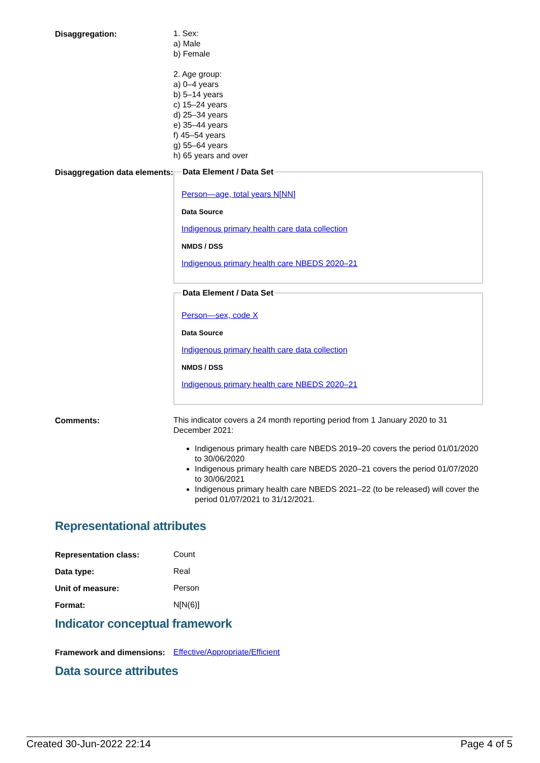| Disaggregation: | 1. Sex: a) Male b) Female 2. Age group: a) 0–4 years b) 5–14 years c) 15–24 years d) 25–34 years e) 35–44 years f) 45–54 years g) 55–64 years h) 65 years and over |
| Disaggregation data elements: | Data Element / Data Set Person—age, total years N[NN] Data Source Indigenous primary health care data collection NMDS / DSS Indigenous primary health care NBEDS 2020–21 Data Element / Data Set Person—sex, code X Data Source Indigenous primary health care data collection NMDS / DSS Indigenous primary health care NBEDS 2020–21 |
| Comments: | This indicator covers a 24 month reporting period from 1 January 2020 to 31 December 2021: Indigenous primary health care NBEDS 2019–20 covers the period 01/01/2020 to 30/06/2020 Indigenous primary health care NBEDS 2020–21 covers the period 01/07/2020 to 30/06/2021 Indigenous primary health care NBEDS 2021–22 (to be released) will cover the period 01/07/2021 to 31/12/2021. |
Representational attributes
| Representation class: | Count |
| Data type: | Real |
| Unit of measure: | Person |
| Format: | N[N(6)] |
Indicator conceptual framework
| Framework and dimensions: | Effective/Appropriate/Efficient |
Data source attributes
Created 30-Jun-2022 22:14 Page 4 of 5